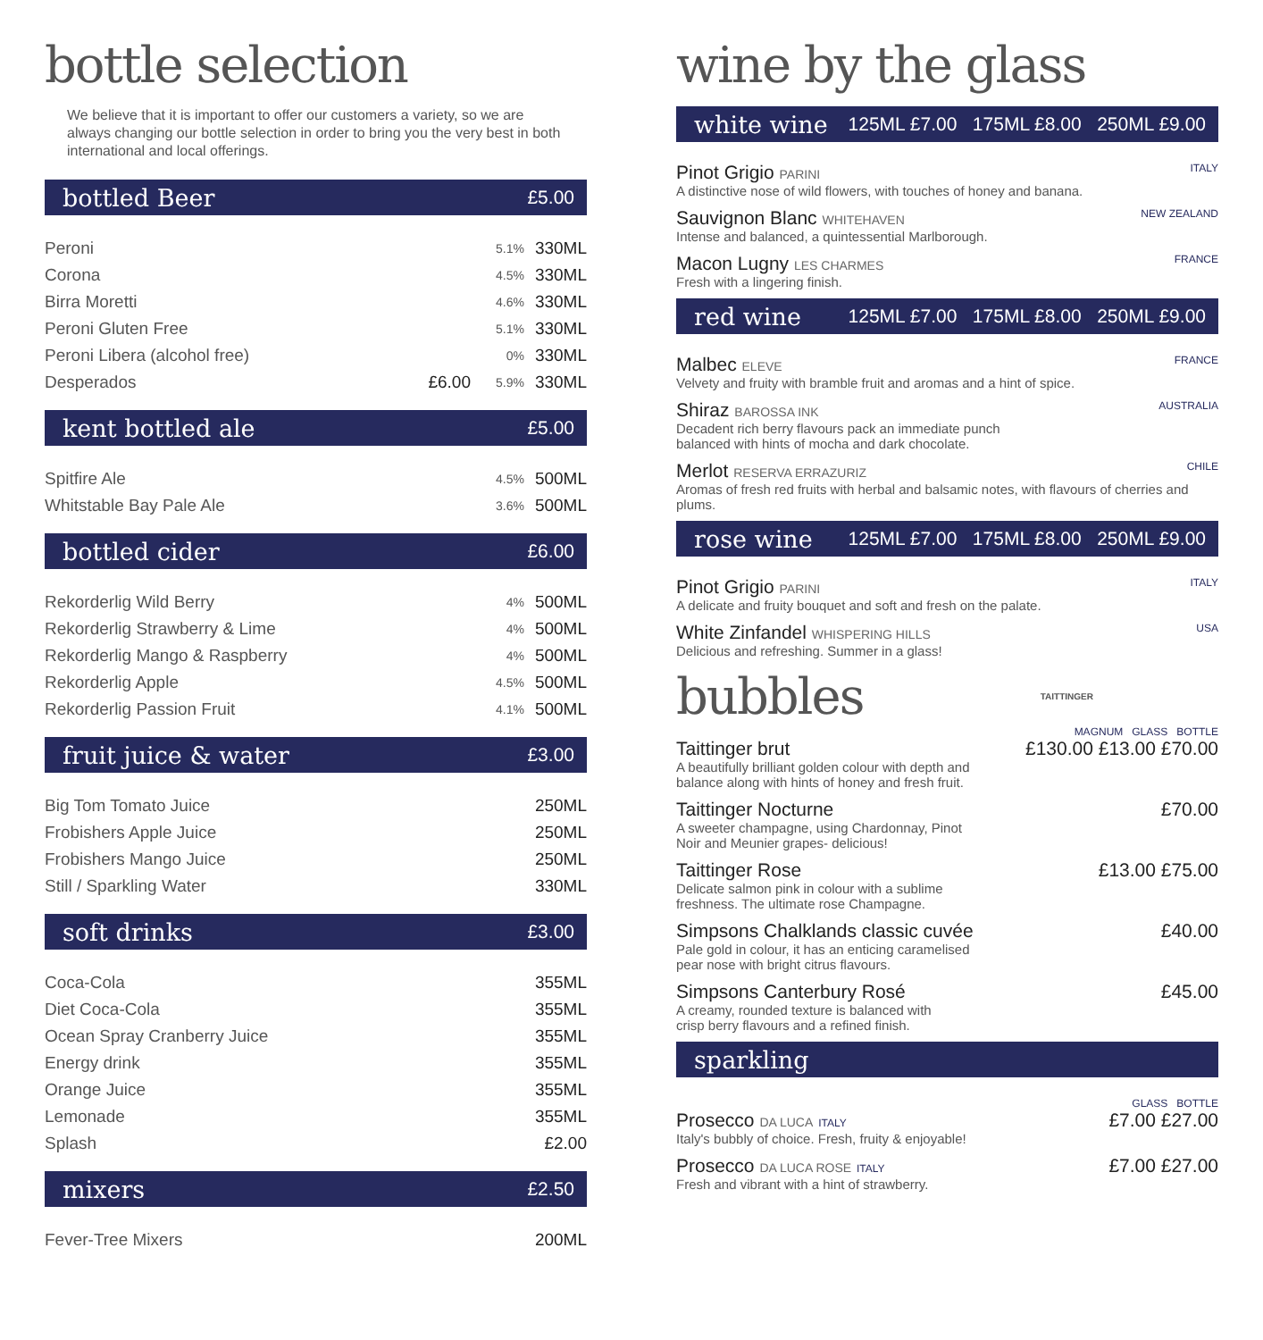bottle selection
We believe that it is important to offer our customers a variety, so we are always changing our bottle selection in order to bring you the very best in both international and local offerings.
bottled Beer £5.00
| Peroni | | 5.1% | 330ML |
| Corona | | 4.5% | 330ML |
| Birra Moretti | | 4.6% | 330ML |
| Peroni Gluten Free | | 5.1% | 330ML |
| Peroni Libera (alcohol free) | | 0% | 330ML |
| Desperados | £6.00 | 5.9% | 330ML |
kent bottled ale £5.00
| Spitfire Ale | 4.5% | 500ML |
| Whitstable Bay Pale Ale | 3.6% | 500ML |
bottled cider £6.00
| Rekorderlig Wild Berry | 4% | 500ML |
| Rekorderlig Strawberry & Lime | 4% | 500ML |
| Rekorderlig Mango & Raspberry | 4% | 500ML |
| Rekorderlig Apple | 4.5% | 500ML |
| Rekorderlig Passion Fruit | 4.1% | 500ML |
fruit juice & water £3.00
| Big Tom Tomato Juice | 250ML |
| Frobishers Apple Juice | 250ML |
| Frobishers Mango Juice | 250ML |
| Still / Sparkling Water | 330ML |
soft drinks £3.00
| Coca-Cola | 355ML |
| Diet Coca-Cola | 355ML |
| Ocean Spray Cranberry Juice | 355ML |
| Energy drink | 355ML |
| Orange Juice | 355ML |
| Lemonade | 355ML |
| Splash | £2.00 |
mixers £2.50
| Fever-Tree Mixers | 200ML |
wine by the glass
white wine 125ML £7.00 175ML £8.00 250ML £9.00
Pinot Grigio PARINI ITALY
A distinctive nose of wild flowers, with touches of honey and banana.
Sauvignon Blanc WHITEHAVEN NEW ZEALAND
Intense and balanced, a quintessential Marlborough.
Macon Lugny LES CHARMES FRANCE
Fresh with a lingering finish.
red wine 125ML £7.00 175ML £8.00 250ML £9.00
Malbec ELEVE FRANCE
Velvety and fruity with bramble fruit and aromas and a hint of spice.
Shiraz BAROSSA INK AUSTRALIA
Decadent rich berry flavours pack an immediate punch
balanced with hints of mocha and dark chocolate.
Merlot RESERVA ERRAZURIZ CHILE
Aromas of fresh red fruits with herbal and balsamic notes, with flavours of cherries and plums.
rose wine 125ML £7.00 175ML £8.00 250ML £9.00
Pinot Grigio PARINI ITALY
A delicate and fruity bouquet and soft and fresh on the palate.
White Zinfandel WHISPERING HILLS USA
Delicious and refreshing. Summer in a glass!
bubbles
TAITTINGER
MAGNUM GLASS BOTTLE
Taittinger brut £130.00 £13.00 £70.00
A beautifully brilliant golden colour with depth and
balance along with hints of honey and fresh fruit.
Taittinger Nocturne £70.00
A sweeter champagne, using Chardonnay, Pinot
Noir and Meunier grapes- delicious!
Taittinger Rose £13.00 £75.00
Delicate salmon pink in colour with a sublime
freshness. The ultimate rose Champagne.
Simpsons Chalklands classic cuvée £40.00
Pale gold in colour, it has an enticing caramelised
pear nose with bright citrus flavours.
Simpsons Canterbury Rosé £45.00
A creamy, rounded texture is balanced with
crisp berry flavours and a refined finish.
sparkling
GLASS BOTTLE
Prosecco DA LUCA ITALY £7.00 £27.00
Italy's bubbly of choice. Fresh, fruity & enjoyable!
Prosecco DA LUCA ROSE ITALY £7.00 £27.00
Fresh and vibrant with a hint of strawberry.